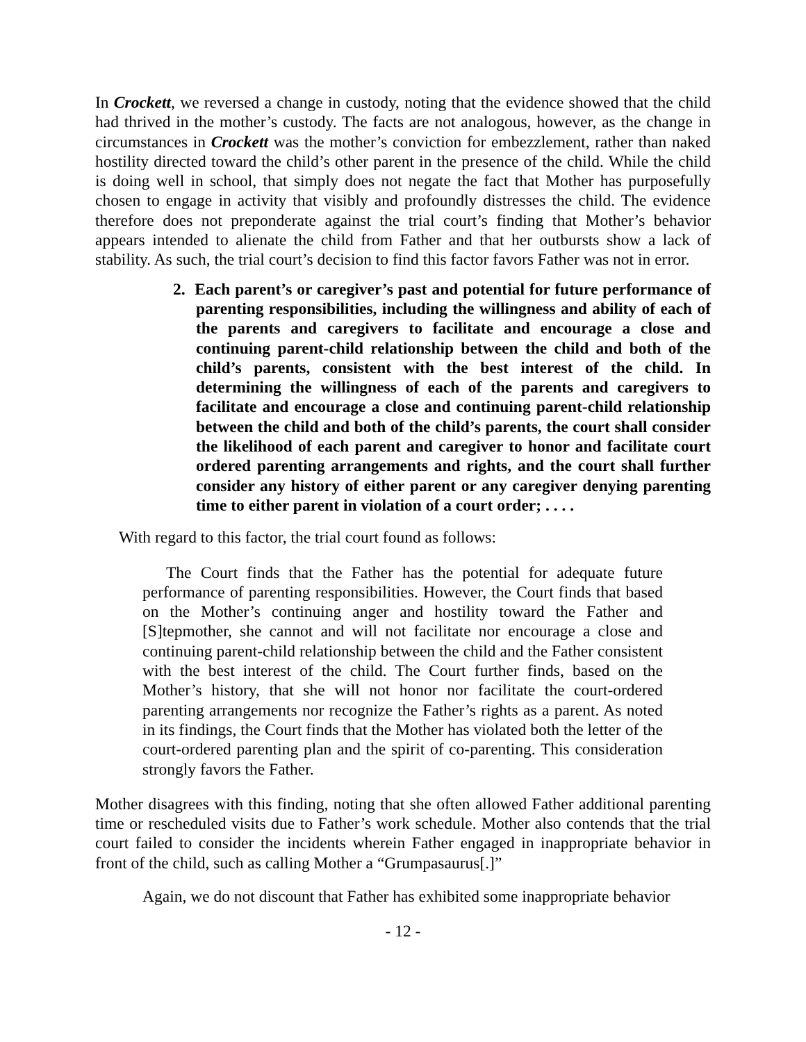In Crockett, we reversed a change in custody, noting that the evidence showed that the child had thrived in the mother’s custody. The facts are not analogous, however, as the change in circumstances in Crockett was the mother’s conviction for embezzlement, rather than naked hostility directed toward the child’s other parent in the presence of the child. While the child is doing well in school, that simply does not negate the fact that Mother has purposefully chosen to engage in activity that visibly and profoundly distresses the child. The evidence therefore does not preponderate against the trial court’s finding that Mother’s behavior appears intended to alienate the child from Father and that her outbursts show a lack of stability. As such, the trial court’s decision to find this factor favors Father was not in error.
2. Each parent’s or caregiver’s past and potential for future performance of parenting responsibilities, including the willingness and ability of each of the parents and caregivers to facilitate and encourage a close and continuing parent-child relationship between the child and both of the child’s parents, consistent with the best interest of the child. In determining the willingness of each of the parents and caregivers to facilitate and encourage a close and continuing parent-child relationship between the child and both of the child’s parents, the court shall consider the likelihood of each parent and caregiver to honor and facilitate court ordered parenting arrangements and rights, and the court shall further consider any history of either parent or any caregiver denying parenting time to either parent in violation of a court order; . . . .
With regard to this factor, the trial court found as follows:
The Court finds that the Father has the potential for adequate future performance of parenting responsibilities. However, the Court finds that based on the Mother’s continuing anger and hostility toward the Father and [S]tepmother, she cannot and will not facilitate nor encourage a close and continuing parent-child relationship between the child and the Father consistent with the best interest of the child. The Court further finds, based on the Mother’s history, that she will not honor nor facilitate the court-ordered parenting arrangements nor recognize the Father’s rights as a parent. As noted in its findings, the Court finds that the Mother has violated both the letter of the court-ordered parenting plan and the spirit of co-parenting. This consideration strongly favors the Father.
Mother disagrees with this finding, noting that she often allowed Father additional parenting time or rescheduled visits due to Father’s work schedule. Mother also contends that the trial court failed to consider the incidents wherein Father engaged in inappropriate behavior in front of the child, such as calling Mother a “Grumpasaurus[.]”
Again, we do not discount that Father has exhibited some inappropriate behavior
- 12 -